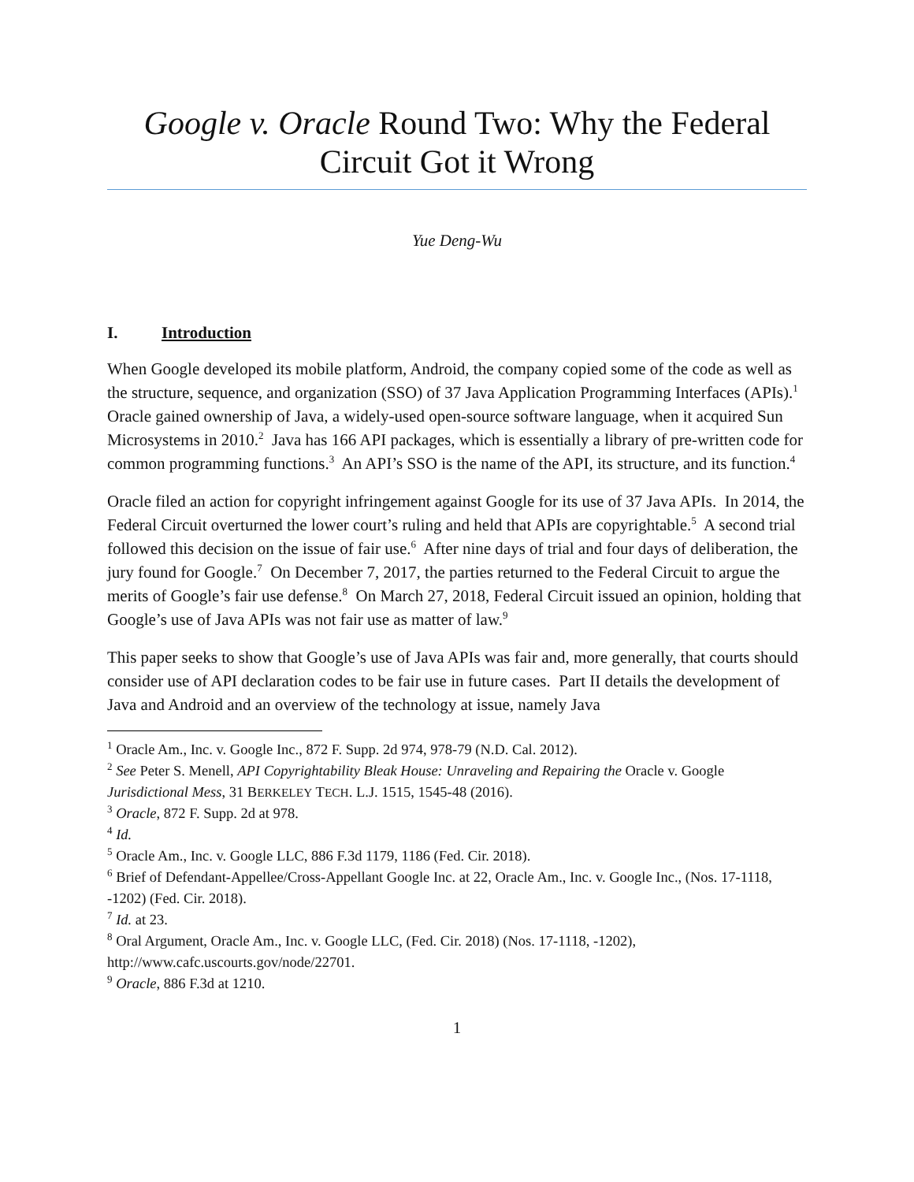Google v. Oracle Round Two: Why the Federal Circuit Got it Wrong
Yue Deng-Wu
I. Introduction
When Google developed its mobile platform, Android, the company copied some of the code as well as the structure, sequence, and organization (SSO) of 37 Java Application Programming Interfaces (APIs).<sup>1</sup> Oracle gained ownership of Java, a widely-used open-source software language, when it acquired Sun Microsystems in 2010.<sup>2</sup> Java has 166 API packages, which is essentially a library of pre-written code for common programming functions.<sup>3</sup> An API’s SSO is the name of the API, its structure, and its function.<sup>4</sup>
Oracle filed an action for copyright infringement against Google for its use of 37 Java APIs. In 2014, the Federal Circuit overturned the lower court’s ruling and held that APIs are copyrightable.<sup>5</sup> A second trial followed this decision on the issue of fair use.<sup>6</sup> After nine days of trial and four days of deliberation, the jury found for Google.<sup>7</sup> On December 7, 2017, the parties returned to the Federal Circuit to argue the merits of Google’s fair use defense.<sup>8</sup> On March 27, 2018, Federal Circuit issued an opinion, holding that Google’s use of Java APIs was not fair use as matter of law.<sup>9</sup>
This paper seeks to show that Google’s use of Java APIs was fair and, more generally, that courts should consider use of API declaration codes to be fair use in future cases. Part II details the development of Java and Android and an overview of the technology at issue, namely Java
<sup>1</sup> Oracle Am., Inc. v. Google Inc., 872 F. Supp. 2d 974, 978-79 (N.D. Cal. 2012).
<sup>2</sup> See Peter S. Menell, API Copyrightability Bleak House: Unraveling and Repairing the Oracle v. Google Jurisdictional Mess, 31 BERKELEY TECH. L.J. 1515, 1545-48 (2016).
<sup>3</sup> Oracle, 872 F. Supp. 2d at 978.
<sup>4</sup> Id.
<sup>5</sup> Oracle Am., Inc. v. Google LLC, 886 F.3d 1179, 1186 (Fed. Cir. 2018).
<sup>6</sup> Brief of Defendant-Appellee/Cross-Appellant Google Inc. at 22, Oracle Am., Inc. v. Google Inc., (Nos. 17-1118, -1202) (Fed. Cir. 2018).
<sup>7</sup> Id. at 23.
<sup>8</sup> Oral Argument, Oracle Am., Inc. v. Google LLC, (Fed. Cir. 2018) (Nos. 17-1118, -1202), http://www.cafc.uscourts.gov/node/22701.
<sup>9</sup> Oracle, 886 F.3d at 1210.
1